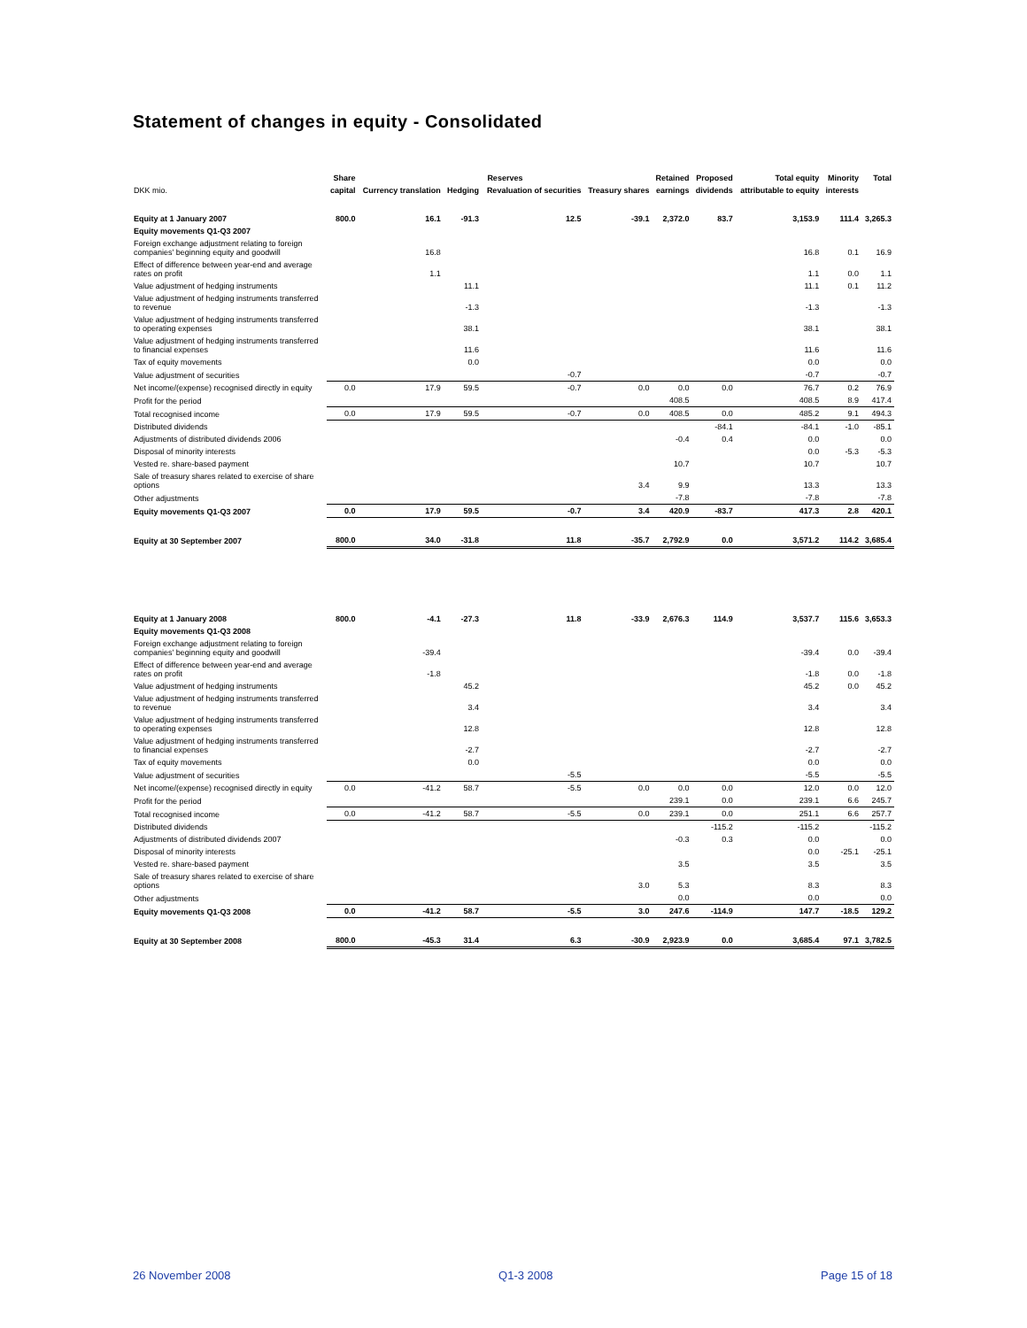Statement of changes in equity - Consolidated
| | Share | Reserves | | | | Retained | Proposed | Total equity | Minority | Total |
| --- | --- | --- | --- | --- | --- | --- | --- | --- | --- | --- |
| DKK mio. | capital | Currency translation | Hedging | Revaluation of securities | Treasury shares | earnings | dividends | attributable to equity | interests | |
| Equity at 1 January 2007 | 800.0 | 16.1 | -91.3 | 12.5 | -39.1 | 2,372.0 | 83.7 | 3,153.9 | 111.4 | 3,265.3 |
| Equity movements Q1-Q3 2007 | | | | | | | | | | |
| Foreign exchange adjustment relating to foreign companies' beginning equity and goodwill | | 16.8 | | | | | | 16.8 | 0.1 | 16.9 |
| Effect of difference between year-end and average rates on profit | | 1.1 | | | | | | 1.1 | 0.0 | 1.1 |
| Value adjustment of hedging instruments | | | 11.1 | | | | | 11.1 | 0.1 | 11.2 |
| Value adjustment of hedging instruments transferred to revenue | | | -1.3 | | | | | -1.3 | | -1.3 |
| Value adjustment of hedging instruments transferred to operating expenses | | | 38.1 | | | | | 38.1 | | 38.1 |
| Value adjustment of hedging instruments transferred to financial expenses | | | 11.6 | | | | | 11.6 | | 11.6 |
| Tax of equity movements | | | 0.0 | | | | | 0.0 | | 0.0 |
| Value adjustment of securities | | | | -0.7 | | | | -0.7 | | -0.7 |
| Net income/(expense) recognised directly in equity | 0.0 | 17.9 | 59.5 | -0.7 | 0.0 | 0.0 | 0.0 | 76.7 | 0.2 | 76.9 |
| Profit for the period | | | | | | 408.5 | | 408.5 | 8.9 | 417.4 |
| Total recognised income | 0.0 | 17.9 | 59.5 | -0.7 | 0.0 | 408.5 | 0.0 | 485.2 | 9.1 | 494.3 |
| Distributed dividends | | | | | | | -84.1 | -84.1 | -1.0 | -85.1 |
| Adjustments of distributed dividends 2006 | | | | | | -0.4 | 0.4 | 0.0 | | 0.0 |
| Disposal of minority interests | | | | | | | | 0.0 | -5.3 | -5.3 |
| Vested re. share-based payment | | | | | | 10.7 | | 10.7 | | 10.7 |
| Sale of treasury shares related to exercise of share options | | | | | 3.4 | 9.9 | | 13.3 | | 13.3 |
| Other adjustments | | | | | | -7.8 | | -7.8 | | -7.8 |
| Equity movements Q1-Q3 2007 | 0.0 | 17.9 | 59.5 | -0.7 | 3.4 | 420.9 | -83.7 | 417.3 | 2.8 | 420.1 |
| Equity at 30 September 2007 | 800.0 | 34.0 | -31.8 | 11.8 | -35.7 | 2,792.9 | 0.0 | 3,571.2 | 114.2 | 3,685.4 |
| Equity at 1 January 2008 | 800.0 | -4.1 | -27.3 | 11.8 | -33.9 | 2,676.3 | 114.9 | 3,537.7 | 115.6 | 3,653.3 |
| Equity movements Q1-Q3 2008 | | | | | | | | | | |
| Foreign exchange adjustment relating to foreign companies' beginning equity and goodwill | | -39.4 | | | | | | -39.4 | 0.0 | -39.4 |
| Effect of difference between year-end and average rates on profit | | -1.8 | | | | | | -1.8 | 0.0 | -1.8 |
| Value adjustment of hedging instruments | | | 45.2 | | | | | 45.2 | 0.0 | 45.2 |
| Value adjustment of hedging instruments transferred to revenue | | | 3.4 | | | | | 3.4 | | 3.4 |
| Value adjustment of hedging instruments transferred to operating expenses | | | 12.8 | | | | | 12.8 | | 12.8 |
| Value adjustment of hedging instruments transferred to financial expenses | | | -2.7 | | | | | -2.7 | | -2.7 |
| Tax of equity movements | | | 0.0 | | | | | 0.0 | | 0.0 |
| Value adjustment of securities | | | | -5.5 | | | | -5.5 | | -5.5 |
| Net income/(expense) recognised directly in equity | 0.0 | -41.2 | 58.7 | -5.5 | 0.0 | 0.0 | 0.0 | 12.0 | 0.0 | 12.0 |
| Profit for the period | | | | | | 239.1 | 0.0 | 239.1 | 6.6 | 245.7 |
| Total recognised income | 0.0 | -41.2 | 58.7 | -5.5 | 0.0 | 239.1 | 0.0 | 251.1 | 6.6 | 257.7 |
| Distributed dividends | | | | | | | -115.2 | -115.2 | | -115.2 |
| Adjustments of distributed dividends 2007 | | | | | | -0.3 | 0.3 | 0.0 | | 0.0 |
| Disposal of minority interests | | | | | | | | 0.0 | -25.1 | -25.1 |
| Vested re. share-based payment | | | | | | 3.5 | | 3.5 | | 3.5 |
| Sale of treasury shares related to exercise of share options | | | | | 3.0 | 5.3 | | 8.3 | | 8.3 |
| Other adjustments | | | | | | 0.0 | | 0.0 | | 0.0 |
| Equity movements Q1-Q3 2008 | 0.0 | -41.2 | 58.7 | -5.5 | 3.0 | 247.6 | -114.9 | 147.7 | -18.5 | 129.2 |
| Equity at 30 September 2008 | 800.0 | -45.3 | 31.4 | 6.3 | -30.9 | 2,923.9 | 0.0 | 3,685.4 | 97.1 | 3,782.5 |
26 November 2008 Q1-3 2008 Page 15 of 18